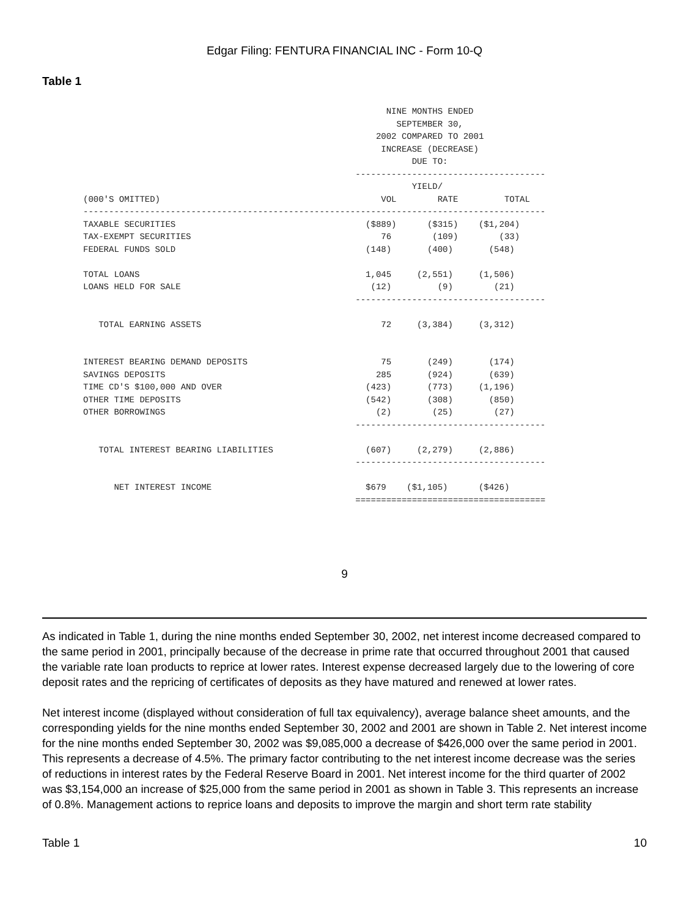Edgar Filing: FENTURA FINANCIAL INC - Form 10-Q
Table 1
                                                           NINE MONTHS ENDED
                                                             SEPTEMBER 30,
                                                         2002 COMPARED TO 2001
                                                          INCREASE (DECREASE)
                                                                DUE TO:
                                                     -------------------------------------
                                                                YIELD/
(000'S OMITTED)                                           VOL        RATE         TOTAL
------------------------------------------------------------------------------------------
TAXABLE SECURITIES                                     ($889)      ($315)    ($1,204)
TAX-EXEMPT SECURITIES                                     76        (109)        (33)
FEDERAL FUNDS SOLD                                     (148)       (400)       (548)

TOTAL LOANS                                            1,045     (2,551)     (1,506)
LOANS HELD FOR SALE                                     (12)         (9)        (21)
                                                     -------------------------------------

   TOTAL EARNING ASSETS                                   72     (3,384)     (3,312)


INTEREST BEARING DEMAND DEPOSITS                          75       (249)       (174)
SAVINGS DEPOSITS                                         285       (924)       (639)
TIME CD'S $100,000 AND OVER                            (423)       (773)     (1,196)
OTHER TIME DEPOSITS                                    (542)       (308)       (850)
OTHER BORROWINGS                                         (2)        (25)        (27)
                                                     -------------------------------------

   TOTAL INTEREST BEARING LIABILITIES                  (607)     (2,279)     (2,886)
                                                     -------------------------------------

      NET INTEREST INCOME                              $679    ($1,105)      ($426)
                                                     =====================================
9
As indicated in Table 1, during the nine months ended September 30, 2002, net interest income decreased compared to the same period in 2001, principally because of the decrease in prime rate that occurred throughout 2001 that caused the variable rate loan products to reprice at lower rates. Interest expense decreased largely due to the lowering of core deposit rates and the repricing of certificates of deposits as they have matured and renewed at lower rates.
Net interest income (displayed without consideration of full tax equivalency), average balance sheet amounts, and the corresponding yields for the nine months ended September 30, 2002 and 2001 are shown in Table 2. Net interest income for the nine months ended September 30, 2002 was $9,085,000 a decrease of $426,000 over the same period in 2001. This represents a decrease of 4.5%. The primary factor contributing to the net interest income decrease was the series of reductions in interest rates by the Federal Reserve Board in 2001. Net interest income for the third quarter of 2002 was $3,154,000 an increase of $25,000 from the same period in 2001 as shown in Table 3. This represents an increase of 0.8%. Management actions to reprice loans and deposits to improve the margin and short term rate stability
Table 1 10